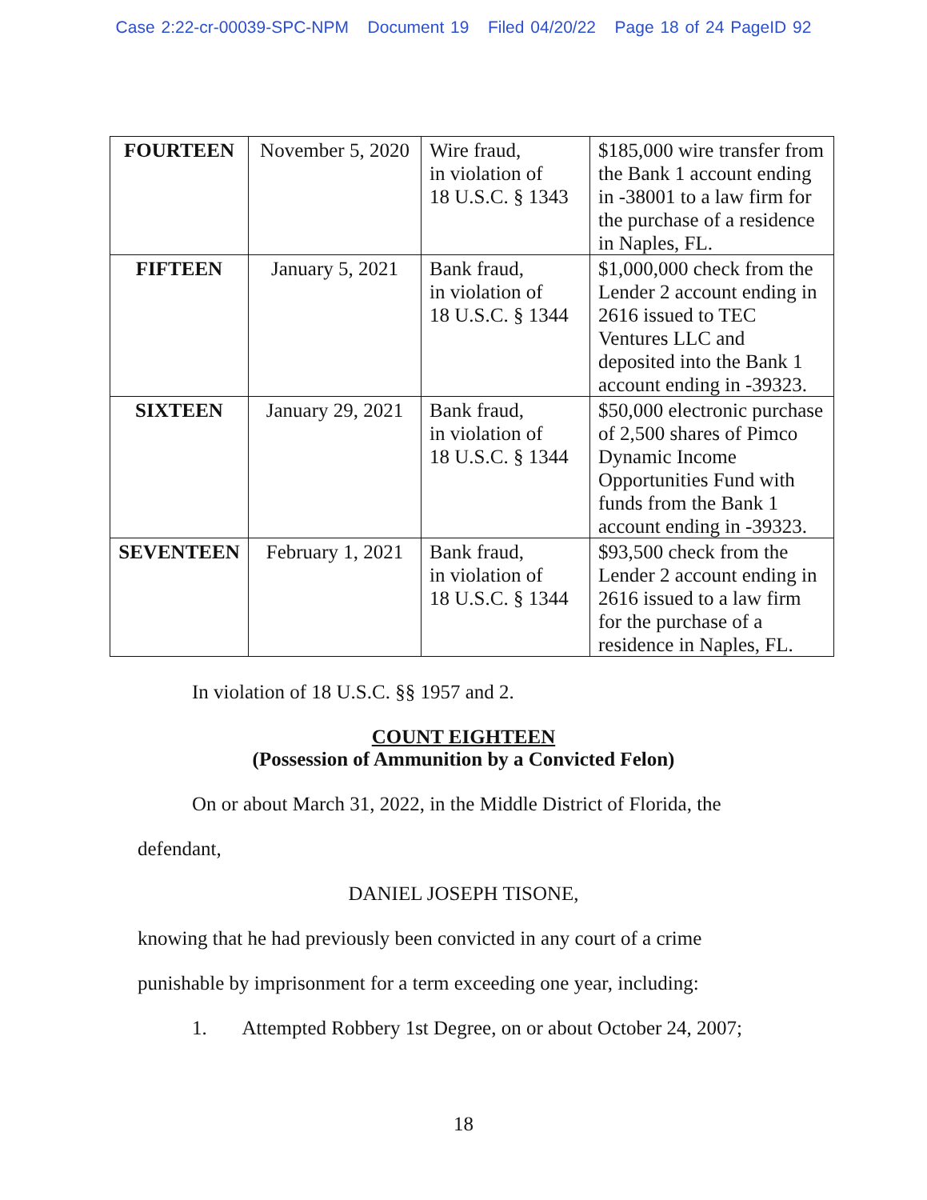Case 2:22-cr-00039-SPC-NPM Document 19 Filed 04/20/22 Page 18 of 24 PageID 92
| FOURTEEN | November 5, 2020 | Wire fraud, in violation of 18 U.S.C. § 1343 | $185,000 wire transfer from the Bank 1 account ending in -38001 to a law firm for the purchase of a residence in Naples, FL. |
| FIFTEEN | January 5, 2021 | Bank fraud, in violation of 18 U.S.C. § 1344 | $1,000,000 check from the Lender 2 account ending in 2616 issued to TEC Ventures LLC and deposited into the Bank 1 account ending in -39323. |
| SIXTEEN | January 29, 2021 | Bank fraud, in violation of 18 U.S.C. § 1344 | $50,000 electronic purchase of 2,500 shares of Pimco Dynamic Income Opportunities Fund with funds from the Bank 1 account ending in -39323. |
| SEVENTEEN | February 1, 2021 | Bank fraud, in violation of 18 U.S.C. § 1344 | $93,500 check from the Lender 2 account ending in 2616 issued to a law firm for the purchase of a residence in Naples, FL. |
In violation of 18 U.S.C. §§ 1957 and 2.
COUNT EIGHTEEN
(Possession of Ammunition by a Convicted Felon)
On or about March 31, 2022, in the Middle District of Florida, the
defendant,
DANIEL JOSEPH TISONE,
knowing that he had previously been convicted in any court of a crime
punishable by imprisonment for a term exceeding one year, including:
1. Attempted Robbery 1st Degree, on or about October 24, 2007;
18